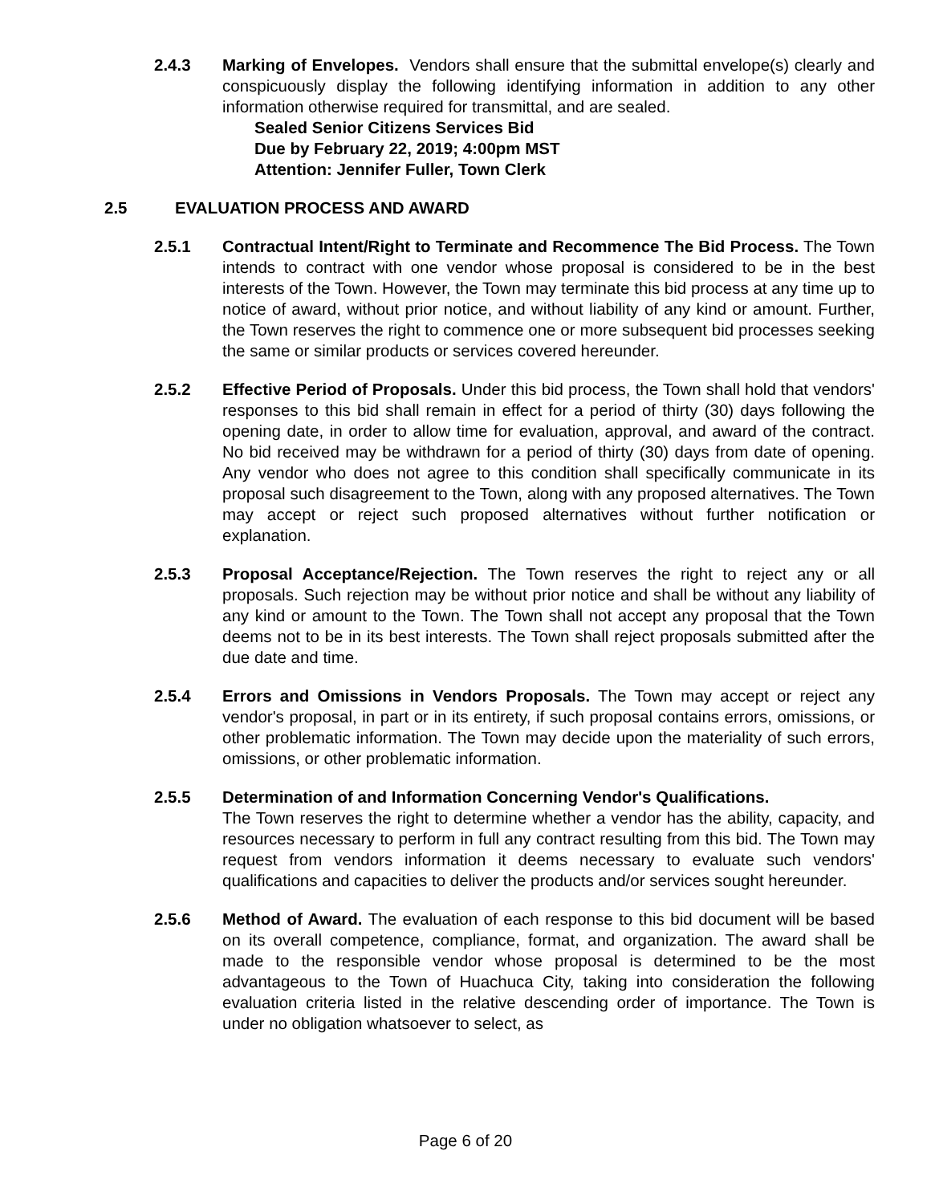2.4.3 Marking of Envelopes. Vendors shall ensure that the submittal envelope(s) clearly and conspicuously display the following identifying information in addition to any other information otherwise required for transmittal, and are sealed.
Sealed Senior Citizens Services Bid
Due by February 22, 2019; 4:00pm MST
Attention: Jennifer Fuller, Town Clerk
2.5 EVALUATION PROCESS AND AWARD
2.5.1 Contractual Intent/Right to Terminate and Recommence The Bid Process. The Town intends to contract with one vendor whose proposal is considered to be in the best interests of the Town. However, the Town may terminate this bid process at any time up to notice of award, without prior notice, and without liability of any kind or amount. Further, the Town reserves the right to commence one or more subsequent bid processes seeking the same or similar products or services covered hereunder.
2.5.2 Effective Period of Proposals. Under this bid process, the Town shall hold that vendors' responses to this bid shall remain in effect for a period of thirty (30) days following the opening date, in order to allow time for evaluation, approval, and award of the contract. No bid received may be withdrawn for a period of thirty (30) days from date of opening. Any vendor who does not agree to this condition shall specifically communicate in its proposal such disagreement to the Town, along with any proposed alternatives. The Town may accept or reject such proposed alternatives without further notification or explanation.
2.5.3 Proposal Acceptance/Rejection. The Town reserves the right to reject any or all proposals. Such rejection may be without prior notice and shall be without any liability of any kind or amount to the Town. The Town shall not accept any proposal that the Town deems not to be in its best interests. The Town shall reject proposals submitted after the due date and time.
2.5.4 Errors and Omissions in Vendors Proposals. The Town may accept or reject any vendor's proposal, in part or in its entirety, if such proposal contains errors, omissions, or other problematic information. The Town may decide upon the materiality of such errors, omissions, or other problematic information.
2.5.5 Determination of and Information Concerning Vendor's Qualifications.
The Town reserves the right to determine whether a vendor has the ability, capacity, and resources necessary to perform in full any contract resulting from this bid. The Town may request from vendors information it deems necessary to evaluate such vendors' qualifications and capacities to deliver the products and/or services sought hereunder.
2.5.6 Method of Award. The evaluation of each response to this bid document will be based on its overall competence, compliance, format, and organization. The award shall be made to the responsible vendor whose proposal is determined to be the most advantageous to the Town of Huachuca City, taking into consideration the following evaluation criteria listed in the relative descending order of importance. The Town is under no obligation whatsoever to select, as
Page 6 of 20